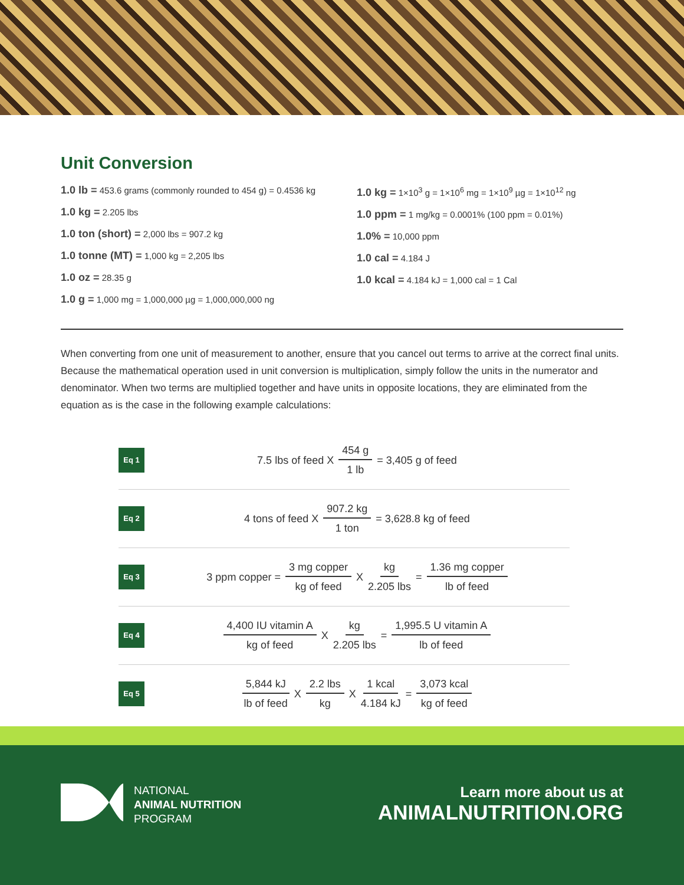Unit Conversion
1.0 lb = 453.6 grams (commonly rounded to 454 g) = 0.4536 kg
1.0 kg = 2.205 lbs
1.0 ton (short) = 2,000 lbs = 907.2 kg
1.0 tonne (MT) = 1,000 kg = 2,205 lbs
1.0 oz = 28.35 g
1.0 g = 1,000 mg = 1,000,000 µg = 1,000,000,000 ng
1.0 kg = 1×10<sup>3</sup> g = 1×10<sup>6</sup> mg = 1×10<sup>9</sup> µg = 1×10<sup>12</sup> ng
1.0 ppm = 1 mg/kg = 0.0001% (100 ppm = 0.01%)
1.0% = 10,000 ppm
1.0 cal = 4.184 J
1.0 kcal = 4.184 kJ = 1,000 cal = 1 Cal
When converting from one unit of measurement to another, ensure that you cancel out terms to arrive at the correct final units. Because the mathematical operation used in unit conversion is multiplication, simply follow the units in the numerator and denominator. When two terms are multiplied together and have units in opposite locations, they are eliminated from the equation as is the case in the following example calculations:
Eq 1
7.5 lbs of feed X 454 g 1 lb = 3,405 g of feed
Eq 2
4 tons of feed X 907.2 kg 1 ton = 3,628.8 kg of feed
Eq 3
3 ppm copper = 3 mg copper kg of feed X kg 2.205 lbs = 1.36 mg copper lb of feed
Eq 4
4,400 IU vitamin A kg of feed X kg 2.205 lbs = 1,995.5 U vitamin A lb of feed
Eq 5
5,844 kJ lb of feed X 2.2 lbs kg X 1 kcal 4.184 kJ = 3,073 kcal kg of feed
NATIONAL
ANIMAL NUTRITION
PROGRAM
Learn more about us at
ANIMALNUTRITION.ORG